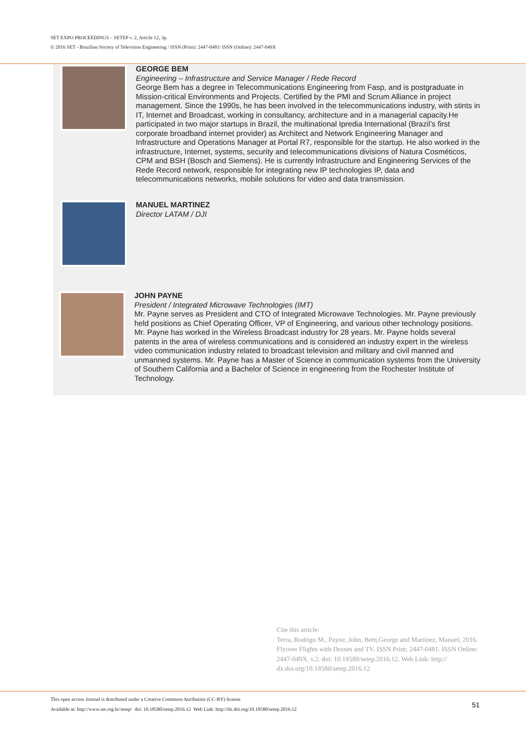SET EXPO PROCEEDINGS – SETEP v. 2, Article 12, 3p.
© 2016 SET - Brazilian Society of Television Engineering / ISSN (Print): 2447-0481/ ISSN (Online): 2447-049X
GEORGE BEM
Engineering – Infrastructure and Service Manager / Rede Record
George Bem has a degree in Telecommunications Engineering from Fasp, and is postgraduate in Mission-critical Environments and Projects. Certified by the PMI and Scrum Alliance in project management. Since the 1990s, he has been involved in the telecommunications industry, with stints in IT, Internet and Broadcast, working in consultancy, architecture and in a managerial capacity.He participated in two major startups in Brazil, the multinational Ipredia International (Brazil’s first corporate broadband internet provider) as Architect and Network Engineering Manager and Infrastructure and Operations Manager at Portal R7, responsible for the startup. He also worked in the infrastructure, Internet, systems, security and telecommunications divisions of Natura Cosméticos, CPM and BSH (Bosch and Siemens). He is currently Infrastructure and Engineering Services of the Rede Record network, responsible for integrating new IP technologies IP, data and telecommunications networks, mobile solutions for video and data transmission.
MANUEL MARTINEZ
Director LATAM / DJI
JOHN PAYNE
President / Integrated Microwave Technologies (IMT)
Mr. Payne serves as President and CTO of Integrated Microwave Technologies. Mr. Payne previously held positions as Chief Operating Officer, VP of Engineering, and various other technology positions. Mr. Payne has worked in the Wireless Broadcast industry for 28 years. Mr. Payne holds several patents in the area of wireless communications and is considered an industry expert in the wireless video communication industry related to broadcast television and military and civil manned and unmanned systems. Mr. Payne has a Master of Science in communication systems from the University of Southern California and a Bachelor of Science in engineering from the Rochester Institute of Technology.
Cite this article:
Terra, Rodrigo M., Payne, John, Bem,George and Martinez, Manuel; 2016. Flyover Flights with Drones and TV. ISSN Print: 2447-0481. ISSN Online: 2447-049X. v.2. doi: 10.18580/setep.2016.12. Web Link: http:// dx.doi.org/10.18580/setep.2016.12
This open access Journal is distributed under a Creative Commons Attribution (CC-BY) license.
Available at: http://www.set.org.br/setep/ doi: 10.18580/setep.2016.12 Web Link: http://dx.doi.org/10.18580/setep.2016.12
51